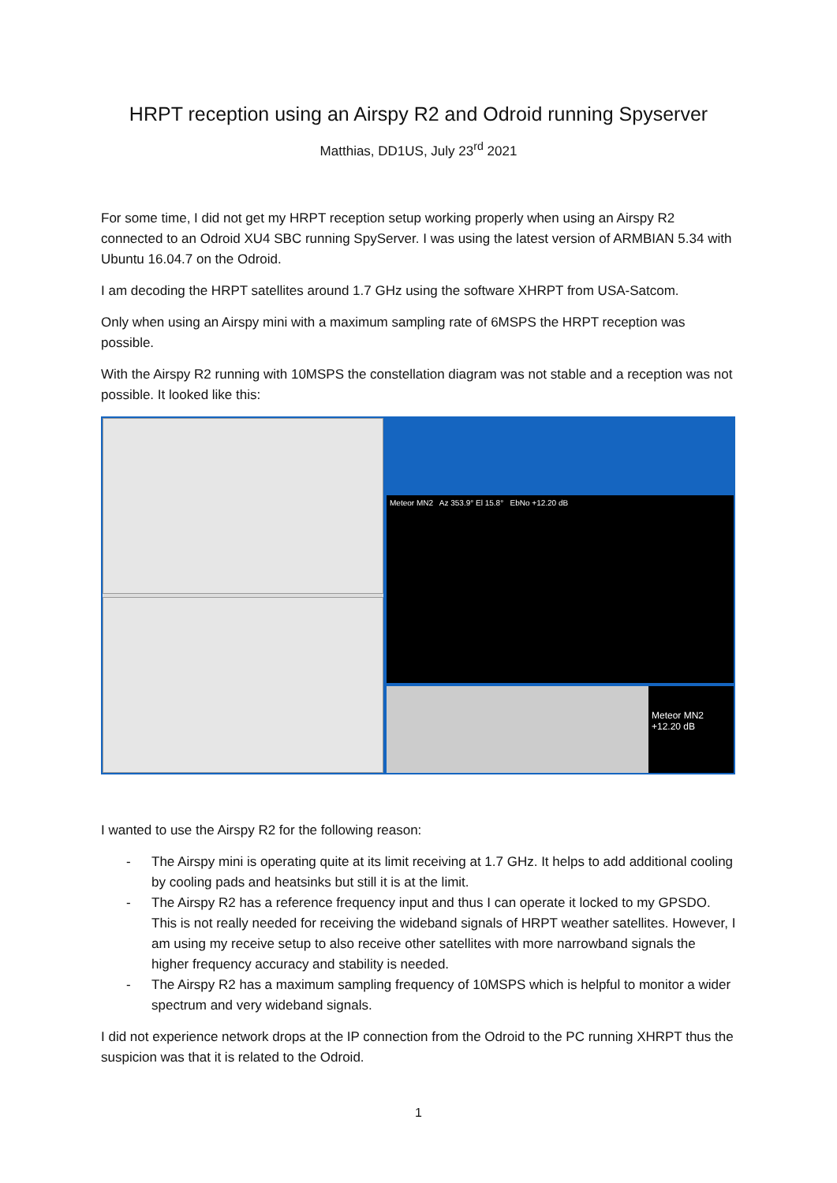HRPT reception using an Airspy R2 and Odroid running Spyserver
Matthias, DD1US, July 23<sup>rd</sup> 2021
For some time, I did not get my HRPT reception setup working properly when using an Airspy R2 connected to an Odroid XU4 SBC running SpyServer. I was using the latest version of ARMBIAN 5.34 with Ubuntu 16.04.7 on the Odroid.
I am decoding the HRPT satellites around 1.7 GHz using the software XHRPT from USA-Satcom.
Only when using an Airspy mini with a maximum sampling rate of 6MSPS the HRPT reception was possible.
With the Airspy R2 running with 10MSPS the constellation diagram was not stable and a reception was not possible. It looked like this:
Meteor MN2 Az 353.9° El 15.8° EbNo +12.20 dB
Meteor MN2 +12.20 dB
I wanted to use the Airspy R2 for the following reason:
- The Airspy mini is operating quite at its limit receiving at 1.7 GHz. It helps to add additional cooling by cooling pads and heatsinks but still it is at the limit.
- The Airspy R2 has a reference frequency input and thus I can operate it locked to my GPSDO. This is not really needed for receiving the wideband signals of HRPT weather satellites. However, I am using my receive setup to also receive other satellites with more narrowband signals the higher frequency accuracy and stability is needed.
- The Airspy R2 has a maximum sampling frequency of 10MSPS which is helpful to monitor a wider spectrum and very wideband signals.
I did not experience network drops at the IP connection from the Odroid to the PC running XHRPT thus the suspicion was that it is related to the Odroid.
1